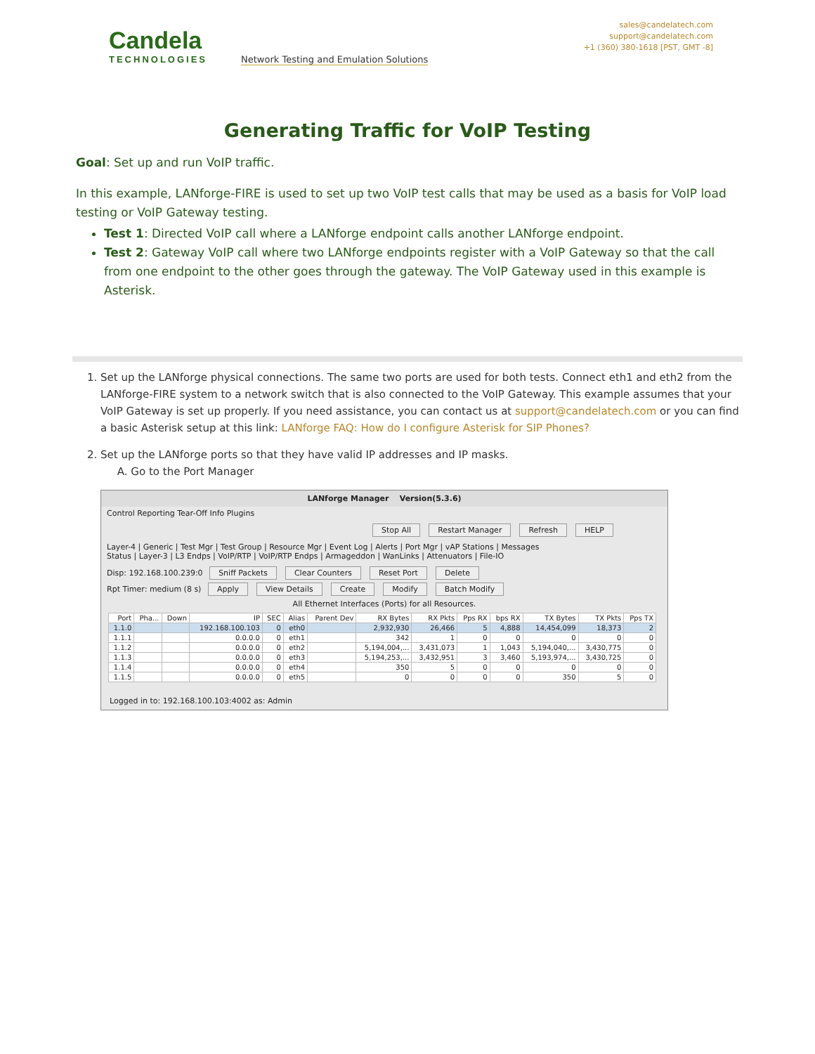Candela
TECHNOLOGIES
Network Testing and Emulation Solutions
sales@candelatech.com
support@candelatech.com
+1 (360) 380-1618 [PST, GMT -8]
Generating Traffic for VoIP Testing
Goal: Set up and run VoIP traffic.
In this example, LANforge-FIRE is used to set up two VoIP test calls that may be used as a basis for VoIP load testing or VoIP Gateway testing.
Test 1: Directed VoIP call where a LANforge endpoint calls another LANforge endpoint.
Test 2: Gateway VoIP call where two LANforge endpoints register with a VoIP Gateway so that the call from one endpoint to the other goes through the gateway. The VoIP Gateway used in this example is Asterisk.
1. Set up the LANforge physical connections. The same two ports are used for both tests. Connect eth1 and eth2 from the LANforge-FIRE system to a network switch that is also connected to the VoIP Gateway. This example assumes that your VoIP Gateway is set up properly. If you need assistance, you can contact us at support@candelatech.com or you can find a basic Asterisk setup at this link: LANforge FAQ: How do I configure Asterisk for SIP Phones?
2. Set up the LANforge ports so that they have valid IP addresses and IP masks.
A. Go to the Port Manager
LANforge Manager Version(5.3.6)
Control Reporting Tear-Off Info Plugins
Stop All Restart Manager Refresh HELP
Layer-4 | Generic | Test Mgr | Test Group | Resource Mgr | Event Log | Alerts | Port Mgr | vAP Stations | Messages
Status | Layer-3 | L3 Endps | VoIP/RTP | VoIP/RTP Endps | Armageddon | WanLinks | Attenuators | File-IO
Disp: 192.168.100.239:0 Sniff Packets Clear Counters Reset Port Delete
Rpt Timer: medium (8 s) Apply View Details Create Modify Batch Modify
All Ethernet Interfaces (Ports) for all Resources.
| Port | Pha... | Down | IP | SEC | Alias | Parent Dev | RX Bytes | RX Pkts | Pps RX | bps RX | TX Bytes | TX Pkts | Pps TX |
| --- | --- | --- | --- | --- | --- | --- | --- | --- | --- | --- | --- | --- | --- |
| 1.1.0 | | | 192.168.100.103 | 0 | eth0 | | 2,932,930 | 26,466 | 5 | 4,888 | 14,454,099 | 18,373 | 2 |
| 1.1.1 | | | 0.0.0.0 | 0 | eth1 | | 342 | 1 | 0 | 0 | 0 | 0 | 0 |
| 1.1.2 | | | 0.0.0.0 | 0 | eth2 | | 5,194,004,... | 3,431,073 | 1 | 1,043 | 5,194,040,... | 3,430,775 | 0 |
| 1.1.3 | | | 0.0.0.0 | 0 | eth3 | | 5,194,253,... | 3,432,951 | 3 | 3,460 | 5,193,974,... | 3,430,725 | 0 |
| 1.1.4 | | | 0.0.0.0 | 0 | eth4 | | 350 | 5 | 0 | 0 | 0 | 0 | 0 |
| 1.1.5 | | | 0.0.0.0 | 0 | eth5 | | 0 | 0 | 0 | 0 | 350 | 5 | 0 |
Logged in to: 192.168.100.103:4002 as: Admin